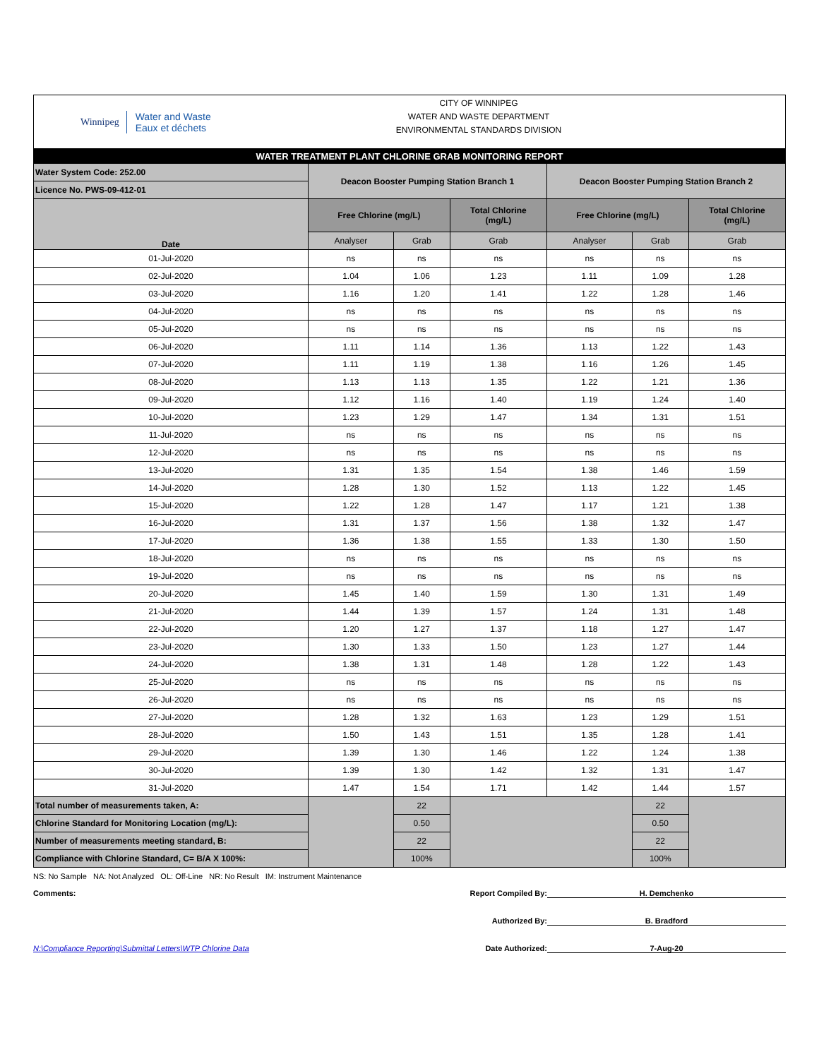Winnipeg Water and Waste
Eaux et déchets
CITY OF WINNIPEG
WATER AND WASTE DEPARTMENT
ENVIRONMENTAL STANDARDS DIVISION
| WATER TREATMENT PLANT CHLORINE GRAB MONITORING REPORT | | | | | | |
| --- | --- | --- | --- | --- | --- | --- |
| Water System Code: 252.00 | Deacon Booster Pumping Station Branch 1 | | | Deacon Booster Pumping Station Branch 2 | | |
| Licence No. PWS-09-412-01 | | | | | | |
| Date | Free Chlorine (mg/L) | | Total Chlorine (mg/L) | Free Chlorine (mg/L) | | Total Chlorine (mg/L) |
| | Analyser | Grab | Grab | Analyser | Grab | Grab |
| 01-Jul-2020 | ns | ns | ns | ns | ns | ns |
| 02-Jul-2020 | 1.04 | 1.06 | 1.23 | 1.11 | 1.09 | 1.28 |
| 03-Jul-2020 | 1.16 | 1.20 | 1.41 | 1.22 | 1.28 | 1.46 |
| 04-Jul-2020 | ns | ns | ns | ns | ns | ns |
| 05-Jul-2020 | ns | ns | ns | ns | ns | ns |
| 06-Jul-2020 | 1.11 | 1.14 | 1.36 | 1.13 | 1.22 | 1.43 |
| 07-Jul-2020 | 1.11 | 1.19 | 1.38 | 1.16 | 1.26 | 1.45 |
| 08-Jul-2020 | 1.13 | 1.13 | 1.35 | 1.22 | 1.21 | 1.36 |
| 09-Jul-2020 | 1.12 | 1.16 | 1.40 | 1.19 | 1.24 | 1.40 |
| 10-Jul-2020 | 1.23 | 1.29 | 1.47 | 1.34 | 1.31 | 1.51 |
| 11-Jul-2020 | ns | ns | ns | ns | ns | ns |
| 12-Jul-2020 | ns | ns | ns | ns | ns | ns |
| 13-Jul-2020 | 1.31 | 1.35 | 1.54 | 1.38 | 1.46 | 1.59 |
| 14-Jul-2020 | 1.28 | 1.30 | 1.52 | 1.13 | 1.22 | 1.45 |
| 15-Jul-2020 | 1.22 | 1.28 | 1.47 | 1.17 | 1.21 | 1.38 |
| 16-Jul-2020 | 1.31 | 1.37 | 1.56 | 1.38 | 1.32 | 1.47 |
| 17-Jul-2020 | 1.36 | 1.38 | 1.55 | 1.33 | 1.30 | 1.50 |
| 18-Jul-2020 | ns | ns | ns | ns | ns | ns |
| 19-Jul-2020 | ns | ns | ns | ns | ns | ns |
| 20-Jul-2020 | 1.45 | 1.40 | 1.59 | 1.30 | 1.31 | 1.49 |
| 21-Jul-2020 | 1.44 | 1.39 | 1.57 | 1.24 | 1.31 | 1.48 |
| 22-Jul-2020 | 1.20 | 1.27 | 1.37 | 1.18 | 1.27 | 1.47 |
| 23-Jul-2020 | 1.30 | 1.33 | 1.50 | 1.23 | 1.27 | 1.44 |
| 24-Jul-2020 | 1.38 | 1.31 | 1.48 | 1.28 | 1.22 | 1.43 |
| 25-Jul-2020 | ns | ns | ns | ns | ns | ns |
| 26-Jul-2020 | ns | ns | ns | ns | ns | ns |
| 27-Jul-2020 | 1.28 | 1.32 | 1.63 | 1.23 | 1.29 | 1.51 |
| 28-Jul-2020 | 1.50 | 1.43 | 1.51 | 1.35 | 1.28 | 1.41 |
| 29-Jul-2020 | 1.39 | 1.30 | 1.46 | 1.22 | 1.24 | 1.38 |
| 30-Jul-2020 | 1.39 | 1.30 | 1.42 | 1.32 | 1.31 | 1.47 |
| 31-Jul-2020 | 1.47 | 1.54 | 1.71 | 1.42 | 1.44 | 1.57 |
| Total number of measurements taken, A: | | 22 | | | 22 | |
| Chlorine Standard for Monitoring Location (mg/L): | | 0.50 | | | 0.50 | |
| Number of measurements meeting standard, B: | | 22 | | | 22 | |
| Compliance with Chlorine Standard, C= B/A X 100%: | | 100% | | | 100% | |
NS: No Sample NA: Not Analyzed OL: Off-Line NR: No Result IM: Instrument Maintenance
Comments: Report Compiled By: H. Demchenko
Authorized By: B. Bradford
N:\Compliance Reporting\Submittal Letters\WTP Chlorine Data Date Authorized: 7-Aug-20